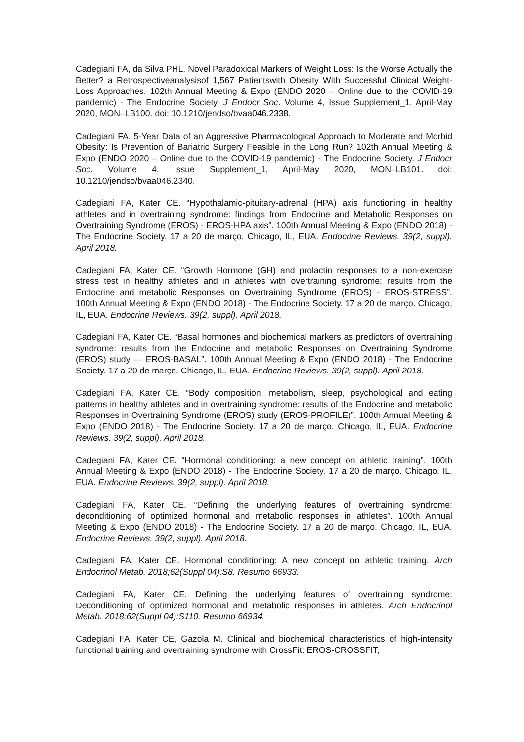Cadegiani FA, da Silva PHL. Novel Paradoxical Markers of Weight Loss: Is the Worse Actually the Better? a Retrospectiveanalysisof 1,567 Patientswith Obesity With Successful Clinical Weight-Loss Approaches. 102th Annual Meeting & Expo (ENDO 2020 – Online due to the COVID-19 pandemic) - The Endocrine Society. J Endocr Soc. Volume 4, Issue Supplement_1, April-May 2020, MON–LB100. doi: 10.1210/jendso/bvaa046.2338.
Cadegiani FA. 5-Year Data of an Aggressive Pharmacological Approach to Moderate and Morbid Obesity: Is Prevention of Bariatric Surgery Feasible in the Long Run? 102th Annual Meeting & Expo (ENDO 2020 – Online due to the COVID-19 pandemic) - The Endocrine Society. J Endocr Soc. Volume 4, Issue Supplement_1, April-May 2020, MON–LB101. doi: 10.1210/jendso/bvaa046.2340.
Cadegiani FA, Kater CE. “Hypothalamic-pituitary-adrenal (HPA) axis functioning in healthy athletes and in overtraining syndrome: findings from Endocrine and Metabolic Responses on Overtraining Syndrome (EROS) - EROS-HPA axis”. 100th Annual Meeting & Expo (ENDO 2018) - The Endocrine Society. 17 a 20 de março. Chicago, IL, EUA. Endocrine Reviews. 39(2, suppl). April 2018.
Cadegiani FA, Kater CE. “Growth Hormone (GH) and prolactin responses to a non-exercise stress test in healthy athletes and in athletes with overtraining syndrome: results from the Endocrine and metabolic Responses on Overtraining Syndrome (EROS) - EROS-STRESS”. 100th Annual Meeting & Expo (ENDO 2018) - The Endocrine Society. 17 a 20 de março. Chicago, IL, EUA. Endocrine Reviews. 39(2, suppl). April 2018.
Cadegiani FA, Kater CE. “Basal hormones and biochemical markers as predictors of overtraining syndrome: results from the Endocrine and metabolic Responses on Overtraining Syndrome (EROS) study — EROS-BASAL”. 100th Annual Meeting & Expo (ENDO 2018) - The Endocrine Society. 17 a 20 de março. Chicago, IL, EUA. Endocrine Reviews. 39(2, suppl). April 2018.
Cadegiani FA, Kater CE. “Body composition, metabolism, sleep, psychological and eating patterns in healthy athletes and in overtraining syndrome: results of the Endocrine and metabolic Responses in Overtraining Syndrome (EROS) study (EROS-PROFILE)”. 100th Annual Meeting & Expo (ENDO 2018) - The Endocrine Society. 17 a 20 de março. Chicago, IL, EUA. Endocrine Reviews. 39(2, suppl). April 2018.
Cadegiani FA, Kater CE. “Hormonal conditioning: a new concept on athletic training”. 100th Annual Meeting & Expo (ENDO 2018) - The Endocrine Society. 17 a 20 de março. Chicago, IL, EUA. Endocrine Reviews. 39(2, suppl). April 2018.
Cadegiani FA, Kater CE. “Defining the underlying features of overtraining syndrome: deconditioning of optimized hormonal and metabolic responses in athletes”. 100th Annual Meeting & Expo (ENDO 2018) - The Endocrine Society. 17 a 20 de março. Chicago, IL, EUA. Endocrine Reviews. 39(2, suppl). April 2018.
Cadegiani FA, Kater CE. Hormonal conditioning: A new concept on athletic training. Arch Endocrinol Metab. 2018;62(Suppl 04):S8. Resumo 66933.
Cadegiani FA, Kater CE. Defining the underlying features of overtraining syndrome: Deconditioning of optimized hormonal and metabolic responses in athletes. Arch Endocrinol Metab. 2018;62(Suppl 04):S110. Resumo 66934.
Cadegiani FA, Kater CE, Gazola M. Clinical and biochemical characteristics of high-intensity functional training and overtraining syndrome with CrossFit: EROS-CROSSFIT,